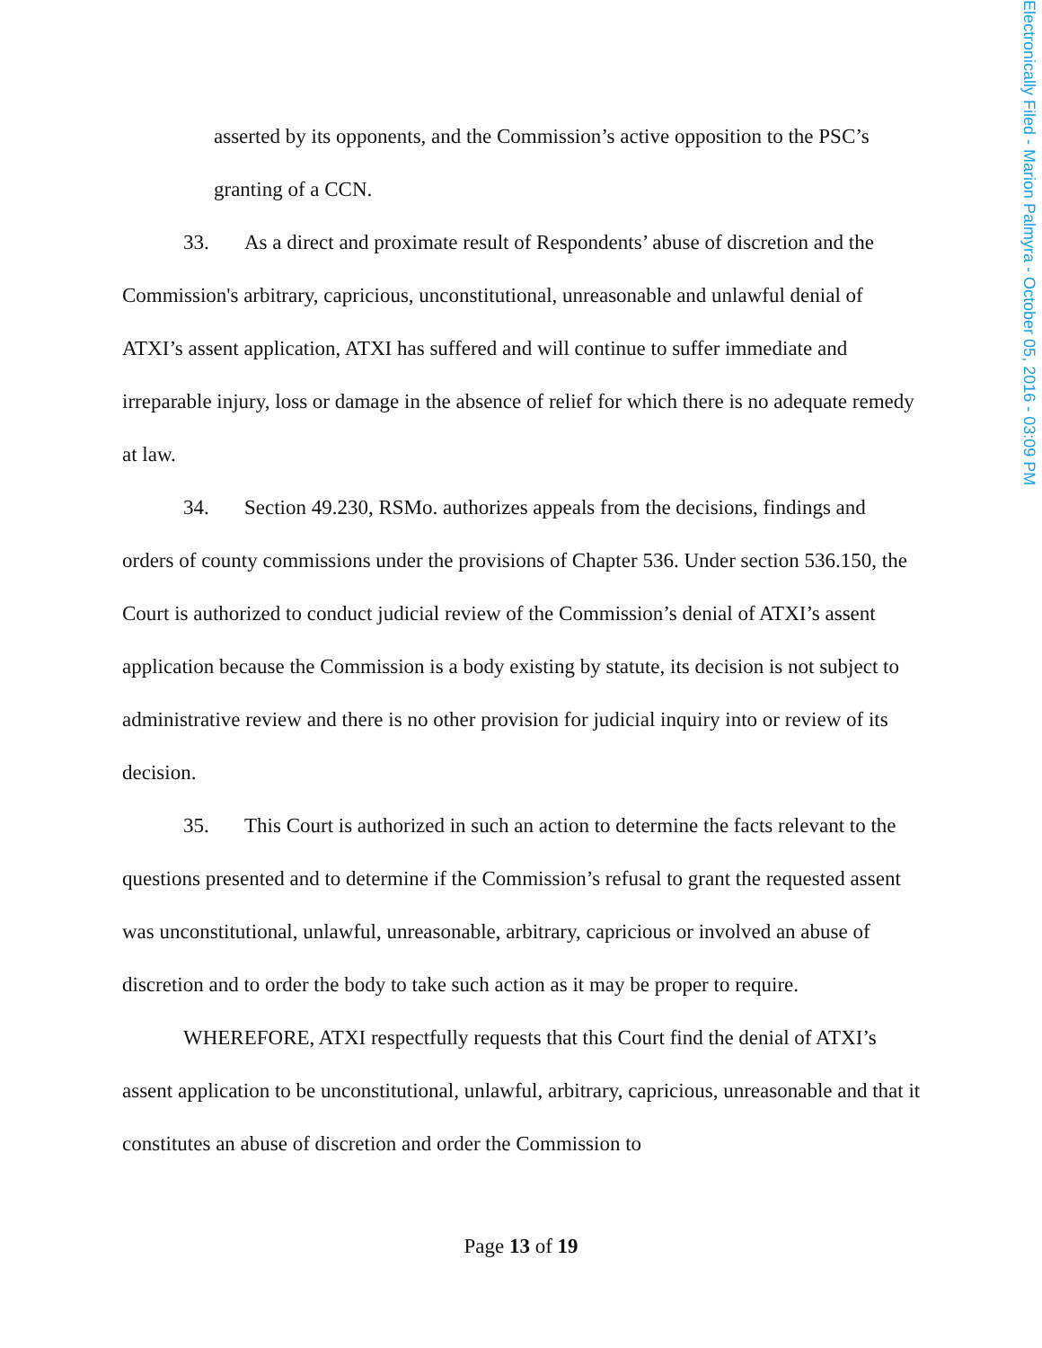Electronically Filed - Marion Palmyra - October 05, 2016 - 03:09 PM
asserted by its opponents, and the Commission’s active opposition to the PSC’s granting of a CCN.
33. As a direct and proximate result of Respondents’ abuse of discretion and the Commission's arbitrary, capricious, unconstitutional, unreasonable and unlawful denial of ATXI’s assent application, ATXI has suffered and will continue to suffer immediate and irreparable injury, loss or damage in the absence of relief for which there is no adequate remedy at law.
34. Section 49.230, RSMo. authorizes appeals from the decisions, findings and orders of county commissions under the provisions of Chapter 536. Under section 536.150, the Court is authorized to conduct judicial review of the Commission’s denial of ATXI’s assent application because the Commission is a body existing by statute, its decision is not subject to administrative review and there is no other provision for judicial inquiry into or review of its decision.
35. This Court is authorized in such an action to determine the facts relevant to the questions presented and to determine if the Commission’s refusal to grant the requested assent was unconstitutional, unlawful, unreasonable, arbitrary, capricious or involved an abuse of discretion and to order the body to take such action as it may be proper to require.
WHEREFORE, ATXI respectfully requests that this Court find the denial of ATXI’s assent application to be unconstitutional, unlawful, arbitrary, capricious, unreasonable and that it constitutes an abuse of discretion and order the Commission to
Page 13 of 19